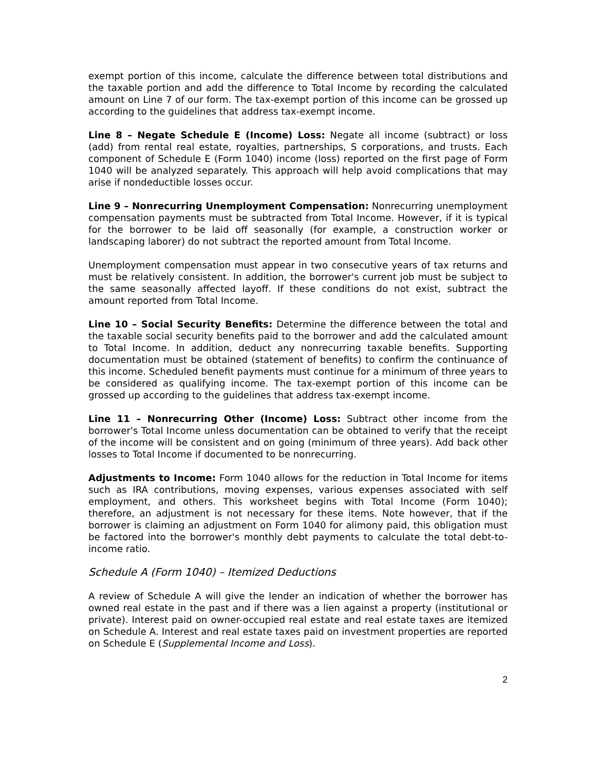exempt portion of this income, calculate the difference between total distributions and the taxable portion and add the difference to Total Income by recording the calculated amount on Line 7 of our form. The tax-exempt portion of this income can be grossed up according to the guidelines that address tax-exempt income.
Line 8 – Negate Schedule E (Income) Loss: Negate all income (subtract) or loss (add) from rental real estate, royalties, partnerships, S corporations, and trusts. Each component of Schedule E (Form 1040) income (loss) reported on the first page of Form 1040 will be analyzed separately. This approach will help avoid complications that may arise if nondeductible losses occur.
Line 9 – Nonrecurring Unemployment Compensation: Nonrecurring unemployment compensation payments must be subtracted from Total Income. However, if it is typical for the borrower to be laid off seasonally (for example, a construction worker or landscaping laborer) do not subtract the reported amount from Total Income.
Unemployment compensation must appear in two consecutive years of tax returns and must be relatively consistent. In addition, the borrower's current job must be subject to the same seasonally affected layoff. If these conditions do not exist, subtract the amount reported from Total Income.
Line 10 – Social Security Benefits: Determine the difference between the total and the taxable social security benefits paid to the borrower and add the calculated amount to Total Income. In addition, deduct any nonrecurring taxable benefits. Supporting documentation must be obtained (statement of benefits) to confirm the continuance of this income. Scheduled benefit payments must continue for a minimum of three years to be considered as qualifying income. The tax-exempt portion of this income can be grossed up according to the guidelines that address tax-exempt income.
Line 11 – Nonrecurring Other (Income) Loss: Subtract other income from the borrower's Total Income unless documentation can be obtained to verify that the receipt of the income will be consistent and on going (minimum of three years). Add back other losses to Total Income if documented to be nonrecurring.
Adjustments to Income: Form 1040 allows for the reduction in Total Income for items such as IRA contributions, moving expenses, various expenses associated with self employment, and others. This worksheet begins with Total Income (Form 1040); therefore, an adjustment is not necessary for these items. Note however, that if the borrower is claiming an adjustment on Form 1040 for alimony paid, this obligation must be factored into the borrower's monthly debt payments to calculate the total debt-to-income ratio.
Schedule A (Form 1040) – Itemized Deductions
A review of Schedule A will give the lender an indication of whether the borrower has owned real estate in the past and if there was a lien against a property (institutional or private). Interest paid on owner-occupied real estate and real estate taxes are itemized on Schedule A. Interest and real estate taxes paid on investment properties are reported on Schedule E (Supplemental Income and Loss).
2